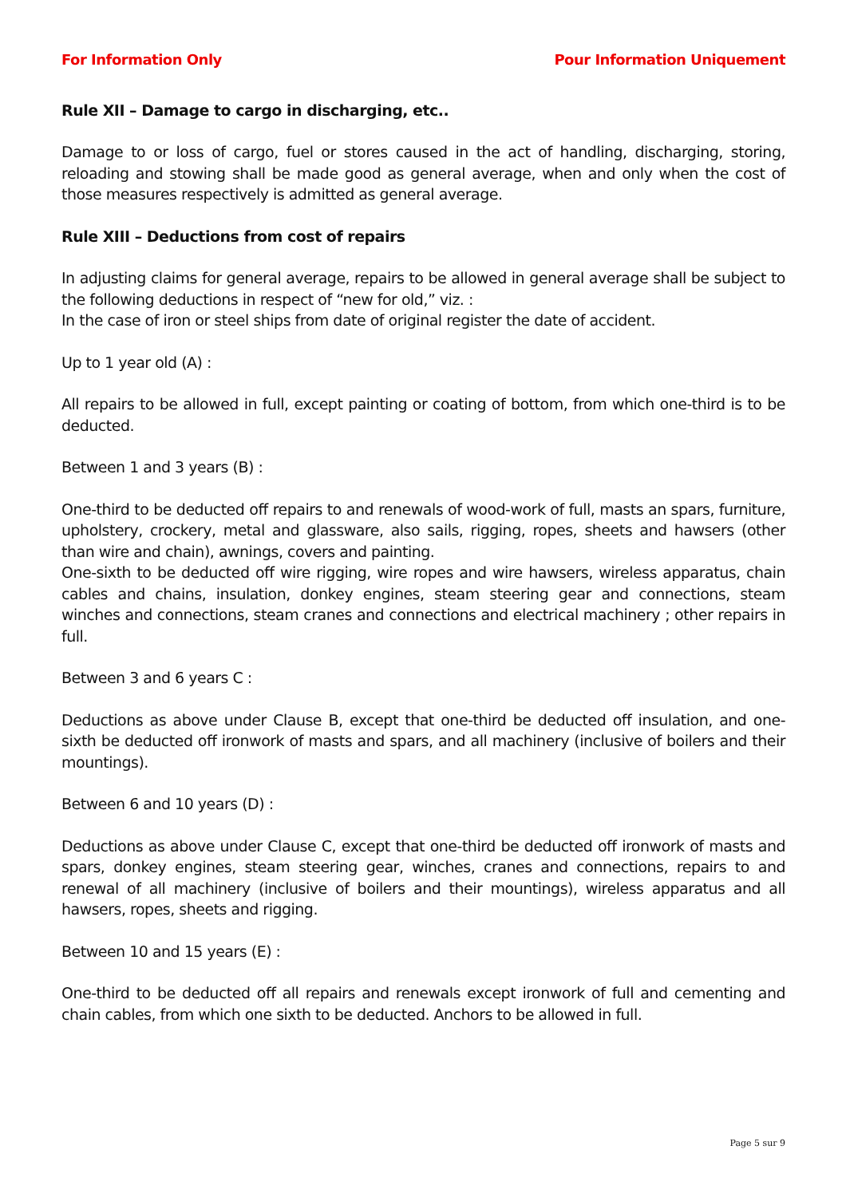For Information Only Pour Information Uniquement
Rule XII – Damage to cargo in discharging, etc..
Damage to or loss of cargo, fuel or stores caused in the act of handling, discharging, storing, reloading and stowing shall be made good as general average, when and only when the cost of those measures respectively is admitted as general average.
Rule XIII – Deductions from cost of repairs
In adjusting claims for general average, repairs to be allowed in general average shall be subject to the following deductions in respect of “new for old,” viz. :
In the case of iron or steel ships from date of original register the date of accident.
Up to 1 year old (A) :
All repairs to be allowed in full, except painting or coating of bottom, from which one-third is to be deducted.
Between 1 and 3 years (B) :
One-third to be deducted off repairs to and renewals of wood-work of full, masts an spars, furniture, upholstery, crockery, metal and glassware, also sails, rigging, ropes, sheets and hawsers (other than wire and chain), awnings, covers and painting.
One-sixth to be deducted off wire rigging, wire ropes and wire hawsers, wireless apparatus, chain cables and chains, insulation, donkey engines, steam steering gear and connections, steam winches and connections, steam cranes and connections and electrical machinery ; other repairs in full.
Between 3 and 6 years C :
Deductions as above under Clause B, except that one-third be deducted off insulation, and one-sixth be deducted off ironwork of masts and spars, and all machinery (inclusive of boilers and their mountings).
Between 6 and 10 years (D) :
Deductions as above under Clause C, except that one-third be deducted off ironwork of masts and spars, donkey engines, steam steering gear, winches, cranes and connections, repairs to and renewal of all machinery (inclusive of boilers and their mountings), wireless apparatus and all hawsers, ropes, sheets and rigging.
Between 10 and 15 years (E) :
One-third to be deducted off all repairs and renewals except ironwork of full and cementing and chain cables, from which one sixth to be deducted. Anchors to be allowed in full.
Page 5 sur 9